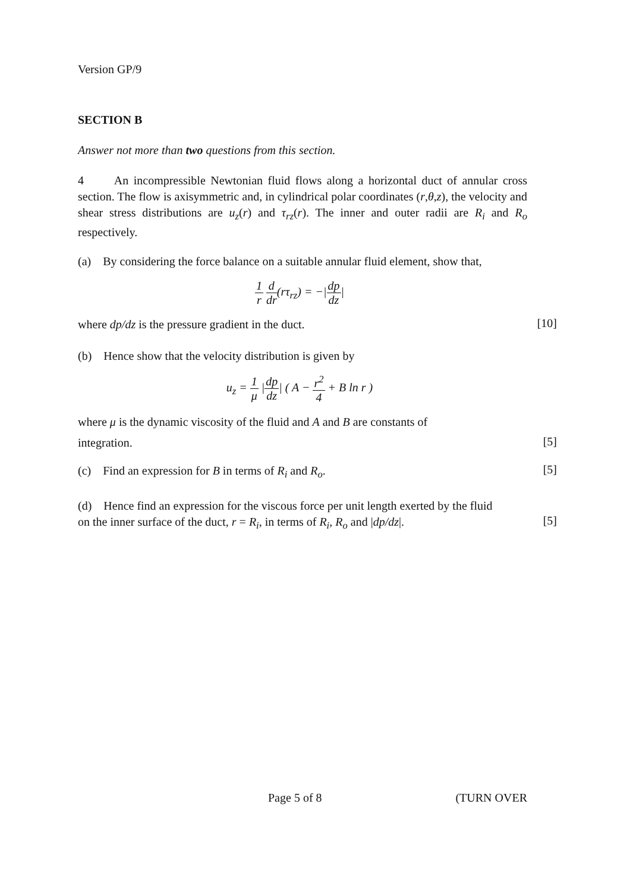Version GP/9
SECTION B
Answer not more than two questions from this section.
4 An incompressible Newtonian fluid flows along a horizontal duct of annular cross section. The flow is axisymmetric and, in cylindrical polar coordinates (r,θ,z), the velocity and shear stress distributions are u<sub>z</sub>(r) and τ<sub>rz</sub>(r). The inner and outer radii are R<sub>i</sub> and R<sub>o</sub> respectively.
(a) By considering the force balance on a suitable annular fluid element, show that,
1 r d dr(rτ<sub>rz</sub>) = −|dp dz|
where dp/dz is the pressure gradient in the duct.
[10]
(b) Hence show that the velocity distribution is given by
u<sub>z</sub> = 1 μ |dp dz| ( A − r<sup>2</sup> 4 + B ln r )
where μ is the dynamic viscosity of the fluid and A and B are constants of
integration.
[5]
(c) Find an expression for B in terms of R<sub>i</sub> and R<sub>o</sub>.
[5]
(d) Hence find an expression for the viscous force per unit length exerted by the fluid
on the inner surface of the duct, r = R<sub>i</sub>, in terms of R<sub>i</sub>, R<sub>o</sub> and |dp/dz|.
[5]
Page 5 of 8 (TURN OVER